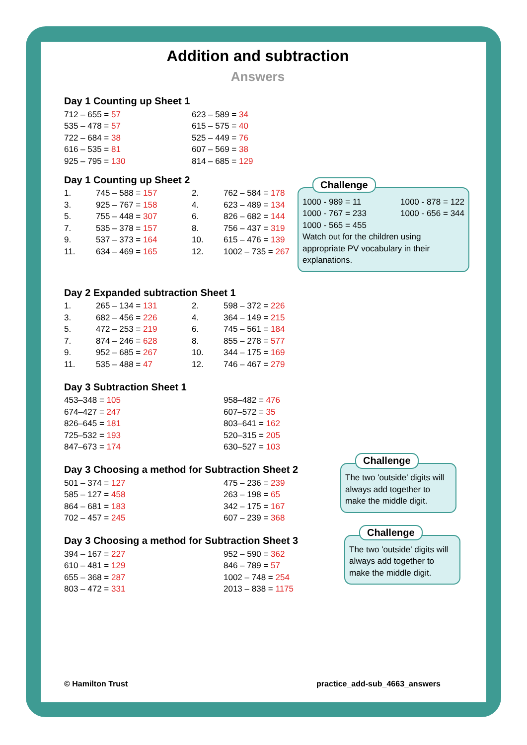Addition and subtraction
Answers
Day 1 Counting up Sheet 1
| 712 – 655 = 57 | 623 – 589 = 34 |
| 535 – 478 = 57 | 615 – 575 = 40 |
| 722 – 684 = 38 | 525 – 449 = 76 |
| 616 – 535 = 81 | 607 – 569 = 38 |
| 925 – 795 = 130 | 814 – 685 = 129 |
Day 1 Counting up Sheet 2
| 1. | 745 – 588 = 157 | 2. | 762 – 584 = 178 |
| 3. | 925 – 767 = 158 | 4. | 623 – 489 = 134 |
| 5. | 755 – 448 = 307 | 6. | 826 – 682 = 144 |
| 7. | 535 – 378 = 157 | 8. | 756 – 437 = 319 |
| 9. | 537 – 373 = 164 | 10. | 615 – 476 = 139 |
| 11. | 634 – 469 = 165 | 12. | 1002 – 735 = 267 |
Challenge
1000 - 989 = 11 1000 - 878 = 122
1000 - 767 = 233 1000 - 656 = 344
1000 - 565 = 455
Watch out for the children using appropriate PV vocabulary in their explanations.
Day 2 Expanded subtraction Sheet 1
| 1. | 265 – 134 = 131 | 2. | 598 – 372 = 226 |
| 3. | 682 – 456 = 226 | 4. | 364 – 149 = 215 |
| 5. | 472 – 253 = 219 | 6. | 745 – 561 = 184 |
| 7. | 874 – 246 = 628 | 8. | 855 – 278 = 577 |
| 9. | 952 – 685 = 267 | 10. | 344 – 175 = 169 |
| 11. | 535 – 488 = 47 | 12. | 746 – 467 = 279 |
Day 3 Subtraction Sheet 1
| 453–348 = 105 | 958–482 = 476 |
| 674–427 = 247 | 607–572 = 35 |
| 826–645 = 181 | 803–641 = 162 |
| 725–532 = 193 | 520–315 = 205 |
| 847–673 = 174 | 630–527 = 103 |
Day 3 Choosing a method for Subtraction Sheet 2
| 501 – 374 = 127 | 475 – 236 = 239 |
| 585 – 127 = 458 | 263 – 198 = 65 |
| 864 – 681 = 183 | 342 – 175 = 167 |
| 702 – 457 = 245 | 607 – 239 = 368 |
Day 3 Choosing a method for Subtraction Sheet 3
| 394 – 167 = 227 | 952 – 590 = 362 |
| 610 – 481 = 129 | 846 – 789 = 57 |
| 655 – 368 = 287 | 1002 – 748 = 254 |
| 803 – 472 = 331 | 2013 – 838 = 1175 |
Challenge
The two 'outside' digits will always add together to make the middle digit.
Challenge
The two 'outside' digits will always add together to make the middle digit.
© Hamilton Trust practice_add-sub_4663_answers